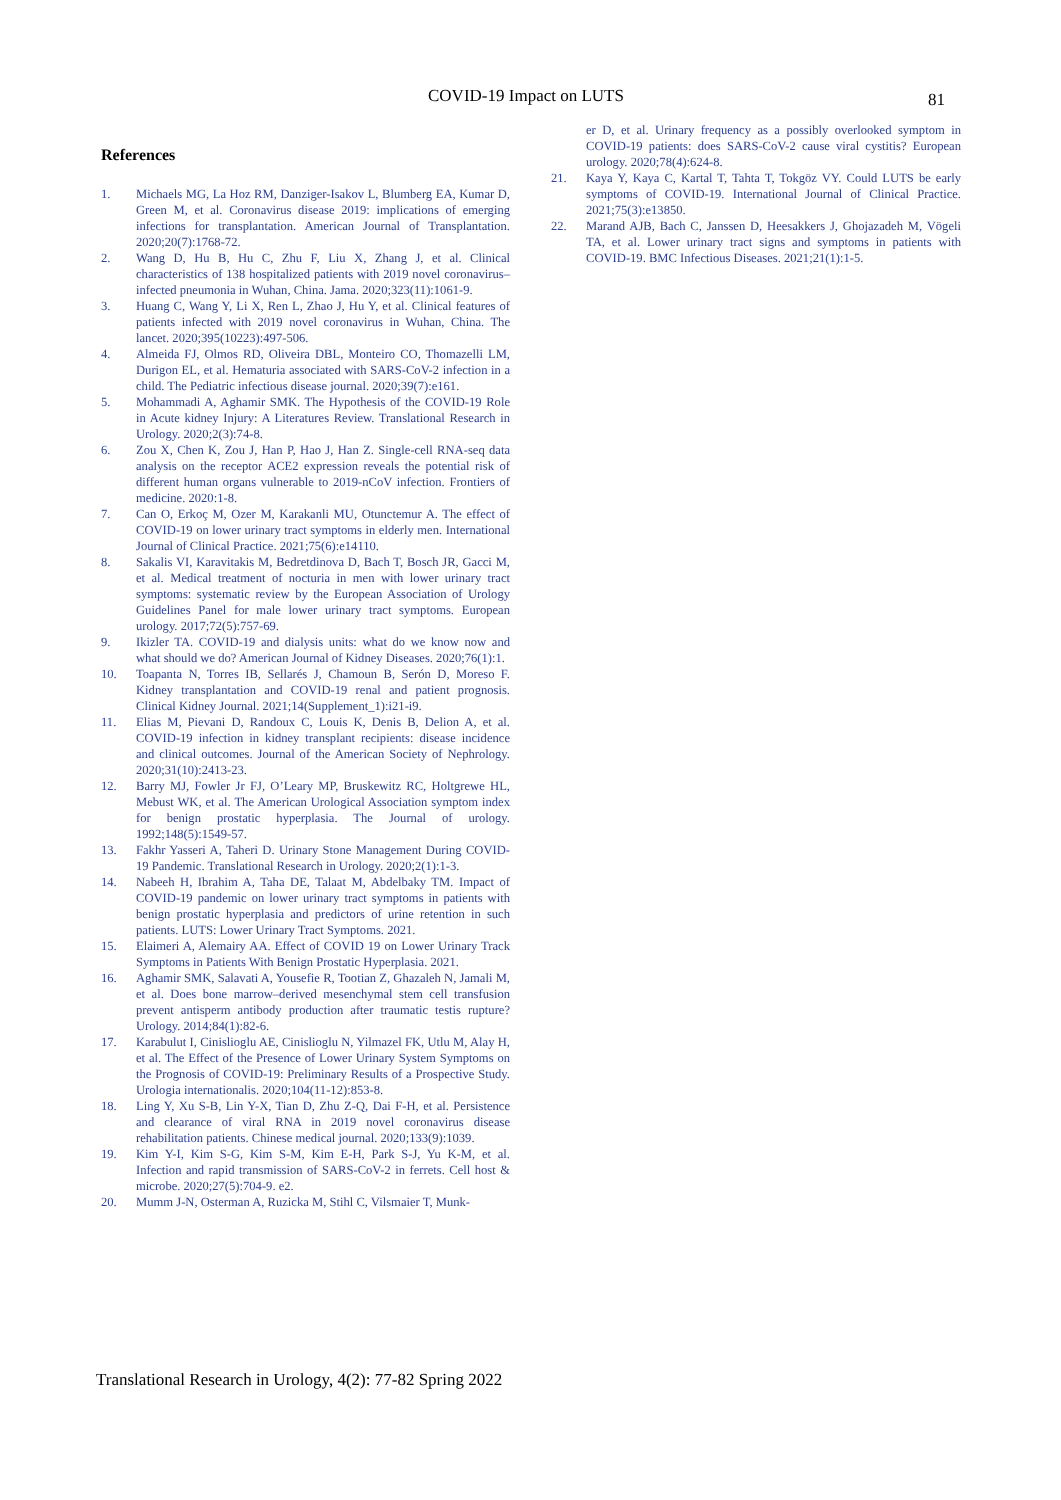COVID-19 Impact on LUTS 81
References
1. Michaels MG, La Hoz RM, Danziger-Isakov L, Blumberg EA, Kumar D, Green M, et al. Coronavirus disease 2019: implications of emerging infections for transplantation. American Journal of Transplantation. 2020;20(7):1768-72.
2. Wang D, Hu B, Hu C, Zhu F, Liu X, Zhang J, et al. Clinical characteristics of 138 hospitalized patients with 2019 novel coronavirus–infected pneumonia in Wuhan, China. Jama. 2020;323(11):1061-9.
3. Huang C, Wang Y, Li X, Ren L, Zhao J, Hu Y, et al. Clinical features of patients infected with 2019 novel coronavirus in Wuhan, China. The lancet. 2020;395(10223):497-506.
4. Almeida FJ, Olmos RD, Oliveira DBL, Monteiro CO, Thomazelli LM, Durigon EL, et al. Hematuria associated with SARS-CoV-2 infection in a child. The Pediatric infectious disease journal. 2020;39(7):e161.
5. Mohammadi A, Aghamir SMK. The Hypothesis of the COVID-19 Role in Acute kidney Injury: A Literatures Review. Translational Research in Urology. 2020;2(3):74-8.
6. Zou X, Chen K, Zou J, Han P, Hao J, Han Z. Single-cell RNA-seq data analysis on the receptor ACE2 expression reveals the potential risk of different human organs vulnerable to 2019-nCoV infection. Frontiers of medicine. 2020:1-8.
7. Can O, Erkoç M, Ozer M, Karakanli MU, Otunctemur A. The effect of COVID-19 on lower urinary tract symptoms in elderly men. International Journal of Clinical Practice. 2021;75(6):e14110.
8. Sakalis VI, Karavitakis M, Bedretdinova D, Bach T, Bosch JR, Gacci M, et al. Medical treatment of nocturia in men with lower urinary tract symptoms: systematic review by the European Association of Urology Guidelines Panel for male lower urinary tract symptoms. European urology. 2017;72(5):757-69.
9. Ikizler TA. COVID-19 and dialysis units: what do we know now and what should we do? American Journal of Kidney Diseases. 2020;76(1):1.
10. Toapanta N, Torres IB, Sellarés J, Chamoun B, Serón D, Moreso F. Kidney transplantation and COVID-19 renal and patient prognosis. Clinical Kidney Journal. 2021;14(Supplement_1):i21-i9.
11. Elias M, Pievani D, Randoux C, Louis K, Denis B, Delion A, et al. COVID-19 infection in kidney transplant recipients: disease incidence and clinical outcomes. Journal of the American Society of Nephrology. 2020;31(10):2413-23.
12. Barry MJ, Fowler Jr FJ, O’Leary MP, Bruskewitz RC, Holtgrewe HL, Mebust WK, et al. The American Urological Association symptom index for benign prostatic hyperplasia. The Journal of urology. 1992;148(5):1549-57.
13. Fakhr Yasseri A, Taheri D. Urinary Stone Management During COVID-19 Pandemic. Translational Research in Urology. 2020;2(1):1-3.
14. Nabeeh H, Ibrahim A, Taha DE, Talaat M, Abdelbaky TM. Impact of COVID-19 pandemic on lower urinary tract symptoms in patients with benign prostatic hyperplasia and predictors of urine retention in such patients. LUTS: Lower Urinary Tract Symptoms. 2021.
15. Elaimeri A, Alemairy AA. Effect of COVID 19 on Lower Urinary Track Symptoms in Patients With Benign Prostatic Hyperplasia. 2021.
16. Aghamir SMK, Salavati A, Yousefie R, Tootian Z, Ghazaleh N, Jamali M, et al. Does bone marrow–derived mesenchymal stem cell transfusion prevent antisperm antibody production after traumatic testis rupture? Urology. 2014;84(1):82-6.
17. Karabulut I, Cinislioglu AE, Cinislioglu N, Yilmazel FK, Utlu M, Alay H, et al. The Effect of the Presence of Lower Urinary System Symptoms on the Prognosis of COVID-19: Preliminary Results of a Prospective Study. Urologia internationalis. 2020;104(11-12):853-8.
18. Ling Y, Xu S-B, Lin Y-X, Tian D, Zhu Z-Q, Dai F-H, et al. Persistence and clearance of viral RNA in 2019 novel coronavirus disease rehabilitation patients. Chinese medical journal. 2020;133(9):1039.
19. Kim Y-I, Kim S-G, Kim S-M, Kim E-H, Park S-J, Yu K-M, et al. Infection and rapid transmission of SARS-CoV-2 in ferrets. Cell host & microbe. 2020;27(5):704-9. e2.
20. Mumm J-N, Osterman A, Ruzicka M, Stihl C, Vilsmaier T, Munk-
er D, et al. Urinary frequency as a possibly overlooked symptom in COVID-19 patients: does SARS-CoV-2 cause viral cystitis? European urology. 2020;78(4):624-8.
21. Kaya Y, Kaya C, Kartal T, Tahta T, Tokgöz VY. Could LUTS be early symptoms of COVID-19. International Journal of Clinical Practice. 2021;75(3):e13850.
22. Marand AJB, Bach C, Janssen D, Heesakkers J, Ghojazadeh M, Vögeli TA, et al. Lower urinary tract signs and symptoms in patients with COVID-19. BMC Infectious Diseases. 2021;21(1):1-5.
Translational Research in Urology, 4(2): 77-82 Spring 2022